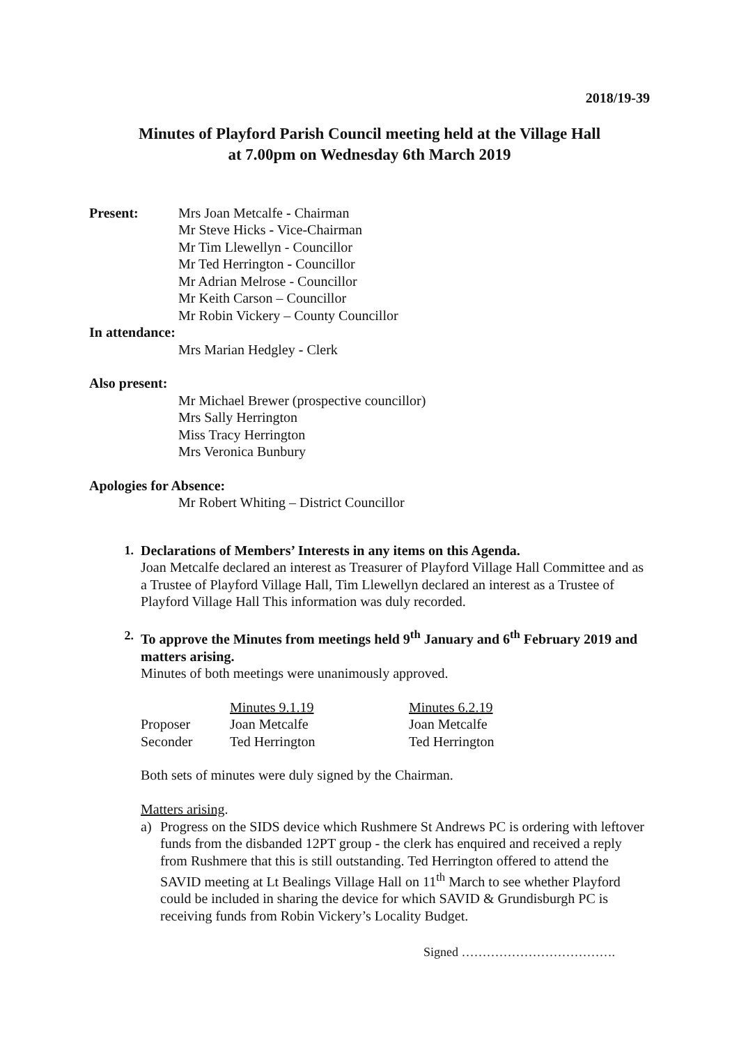2018/19-39
Minutes of Playford Parish Council meeting held at the Village Hall
at 7.00pm on Wednesday 6th March 2019
Present: Mrs Joan Metcalfe - Chairman
Mr Steve Hicks - Vice-Chairman
Mr Tim Llewellyn - Councillor
Mr Ted Herrington - Councillor
Mr Adrian Melrose - Councillor
Mr Keith Carson – Councillor
Mr Robin Vickery – County Councillor
In attendance:
Mrs Marian Hedgley - Clerk
Also present:
Mr Michael Brewer (prospective councillor)
Mrs Sally Herrington
Miss Tracy Herrington
Mrs Veronica Bunbury
Apologies for Absence:
Mr Robert Whiting – District Councillor
1. Declarations of Members’ Interests in any items on this Agenda.
Joan Metcalfe declared an interest as Treasurer of Playford Village Hall Committee and as a Trustee of Playford Village Hall, Tim Llewellyn declared an interest as a Trustee of Playford Village Hall This information was duly recorded.
2. To approve the Minutes from meetings held 9<sup>th</sup> January and 6<sup>th</sup> February 2019 and matters arising.
Minutes of both meetings were unanimously approved.
| | Minutes 9.1.19 | Minutes 6.2.19 |
| Proposer | Joan Metcalfe | Joan Metcalfe |
| Seconder | Ted Herrington | Ted Herrington |
Both sets of minutes were duly signed by the Chairman.
Matters arising.
a) Progress on the SIDS device which Rushmere St Andrews PC is ordering with leftover funds from the disbanded 12PT group - the clerk has enquired and received a reply from Rushmere that this is still outstanding. Ted Herrington offered to attend the SAVID meeting at Lt Bealings Village Hall on 11<sup>th</sup> March to see whether Playford could be included in sharing the device for which SAVID & Grundisburgh PC is receiving funds from Robin Vickery’s Locality Budget.
Signed ……………………………….